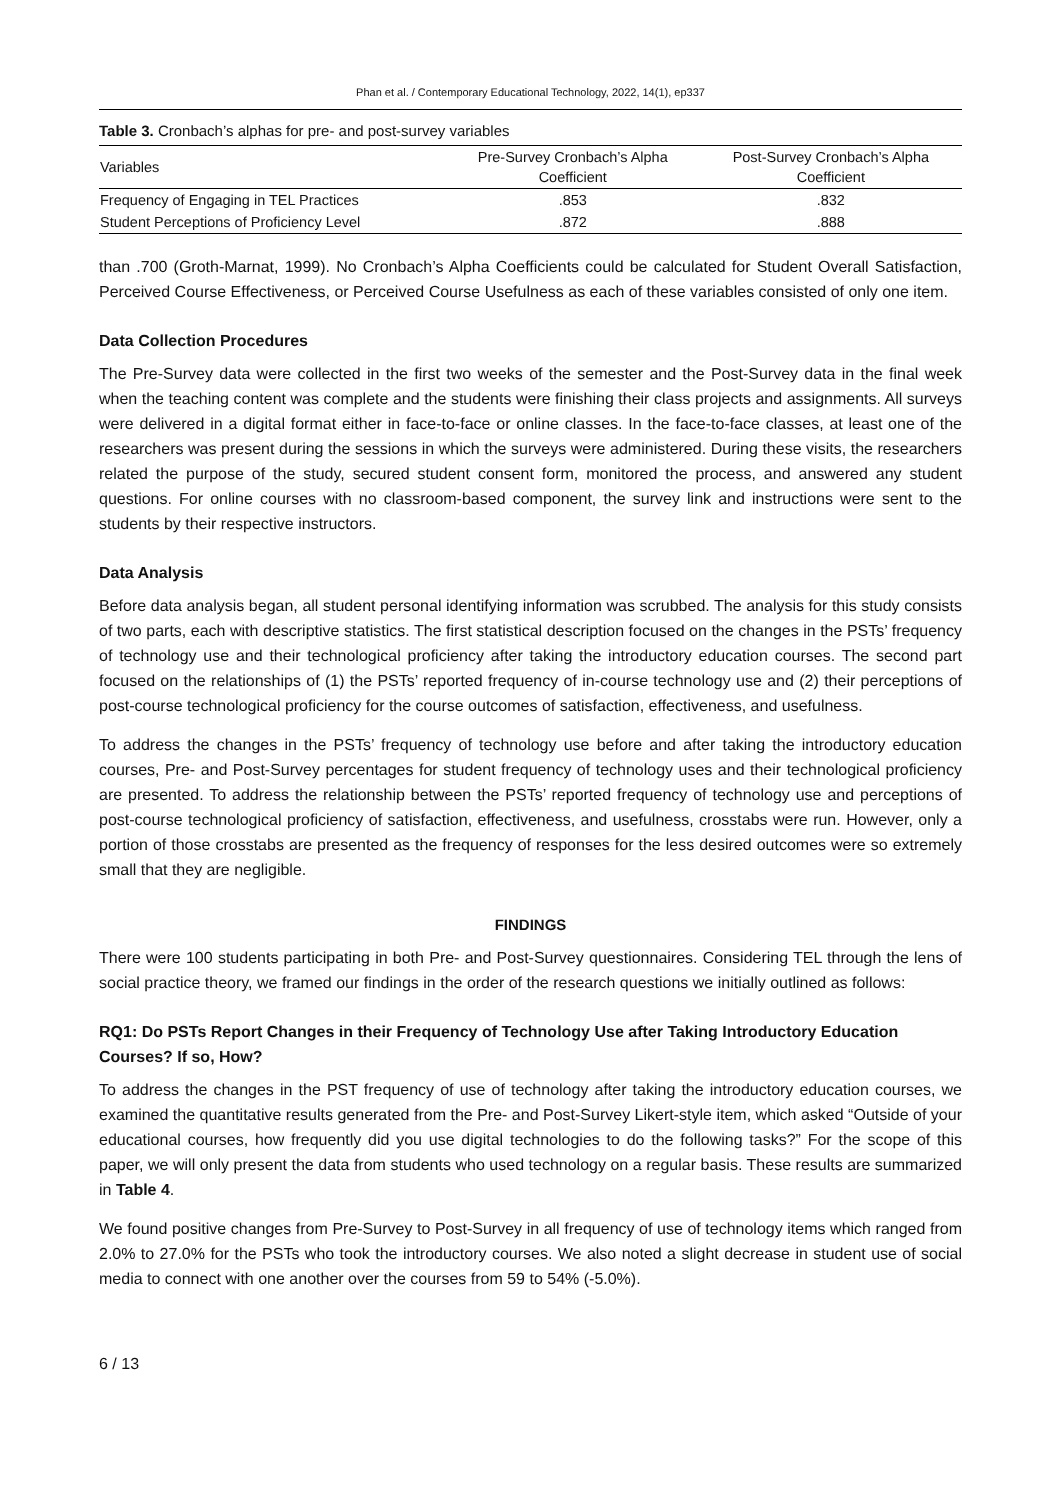Phan et al. / Contemporary Educational Technology, 2022, 14(1), ep337
Table 3. Cronbach’s alphas for pre- and post-survey variables
| Variables | Pre-Survey Cronbach’s Alpha Coefficient | Post-Survey Cronbach’s Alpha Coefficient |
| --- | --- | --- |
| Frequency of Engaging in TEL Practices | .853 | .832 |
| Student Perceptions of Proficiency Level | .872 | .888 |
than .700 (Groth-Marnat, 1999). No Cronbach’s Alpha Coefficients could be calculated for Student Overall Satisfaction, Perceived Course Effectiveness, or Perceived Course Usefulness as each of these variables consisted of only one item.
Data Collection Procedures
The Pre-Survey data were collected in the first two weeks of the semester and the Post-Survey data in the final week when the teaching content was complete and the students were finishing their class projects and assignments. All surveys were delivered in a digital format either in face-to-face or online classes. In the face-to-face classes, at least one of the researchers was present during the sessions in which the surveys were administered. During these visits, the researchers related the purpose of the study, secured student consent form, monitored the process, and answered any student questions. For online courses with no classroom-based component, the survey link and instructions were sent to the students by their respective instructors.
Data Analysis
Before data analysis began, all student personal identifying information was scrubbed. The analysis for this study consists of two parts, each with descriptive statistics. The first statistical description focused on the changes in the PSTs’ frequency of technology use and their technological proficiency after taking the introductory education courses. The second part focused on the relationships of (1) the PSTs’ reported frequency of in-course technology use and (2) their perceptions of post-course technological proficiency for the course outcomes of satisfaction, effectiveness, and usefulness.
To address the changes in the PSTs’ frequency of technology use before and after taking the introductory education courses, Pre- and Post-Survey percentages for student frequency of technology uses and their technological proficiency are presented. To address the relationship between the PSTs’ reported frequency of technology use and perceptions of post-course technological proficiency of satisfaction, effectiveness, and usefulness, crosstabs were run. However, only a portion of those crosstabs are presented as the frequency of responses for the less desired outcomes were so extremely small that they are negligible.
FINDINGS
There were 100 students participating in both Pre- and Post-Survey questionnaires. Considering TEL through the lens of social practice theory, we framed our findings in the order of the research questions we initially outlined as follows:
RQ1: Do PSTs Report Changes in their Frequency of Technology Use after Taking Introductory Education Courses? If so, How?
To address the changes in the PST frequency of use of technology after taking the introductory education courses, we examined the quantitative results generated from the Pre- and Post-Survey Likert-style item, which asked “Outside of your educational courses, how frequently did you use digital technologies to do the following tasks?” For the scope of this paper, we will only present the data from students who used technology on a regular basis. These results are summarized in Table 4.
We found positive changes from Pre-Survey to Post-Survey in all frequency of use of technology items which ranged from 2.0% to 27.0% for the PSTs who took the introductory courses. We also noted a slight decrease in student use of social media to connect with one another over the courses from 59 to 54% (-5.0%).
6 / 13